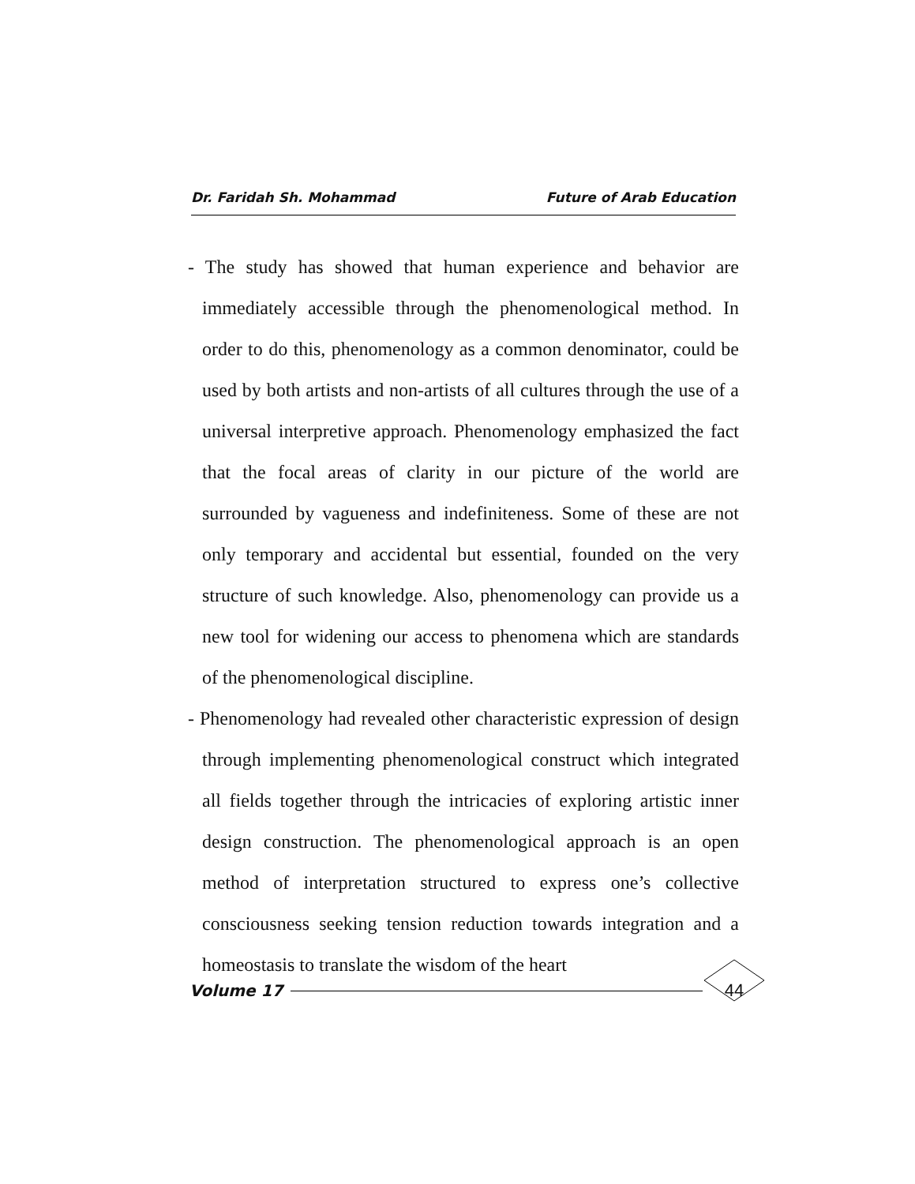Dr. Faridah Sh. Mohammad Future of Arab Education
- The study has showed that human experience and behavior are immediately accessible through the phenomenological method. In order to do this, phenomenology as a common denominator, could be used by both artists and non-artists of all cultures through the use of a universal interpretive approach. Phenomenology emphasized the fact that the focal areas of clarity in our picture of the world are surrounded by vagueness and indefiniteness. Some of these are not only temporary and accidental but essential, founded on the very structure of such knowledge. Also, phenomenology can provide us a new tool for widening our access to phenomena which are standards of the phenomenological discipline.
- Phenomenology had revealed other characteristic expression of design through implementing phenomenological construct which integrated all fields together through the intricacies of exploring artistic inner design construction. The phenomenological approach is an open method of interpretation structured to express one’s collective consciousness seeking tension reduction towards integration and a homeostasis to translate the wisdom of the heart
Volume 17 44